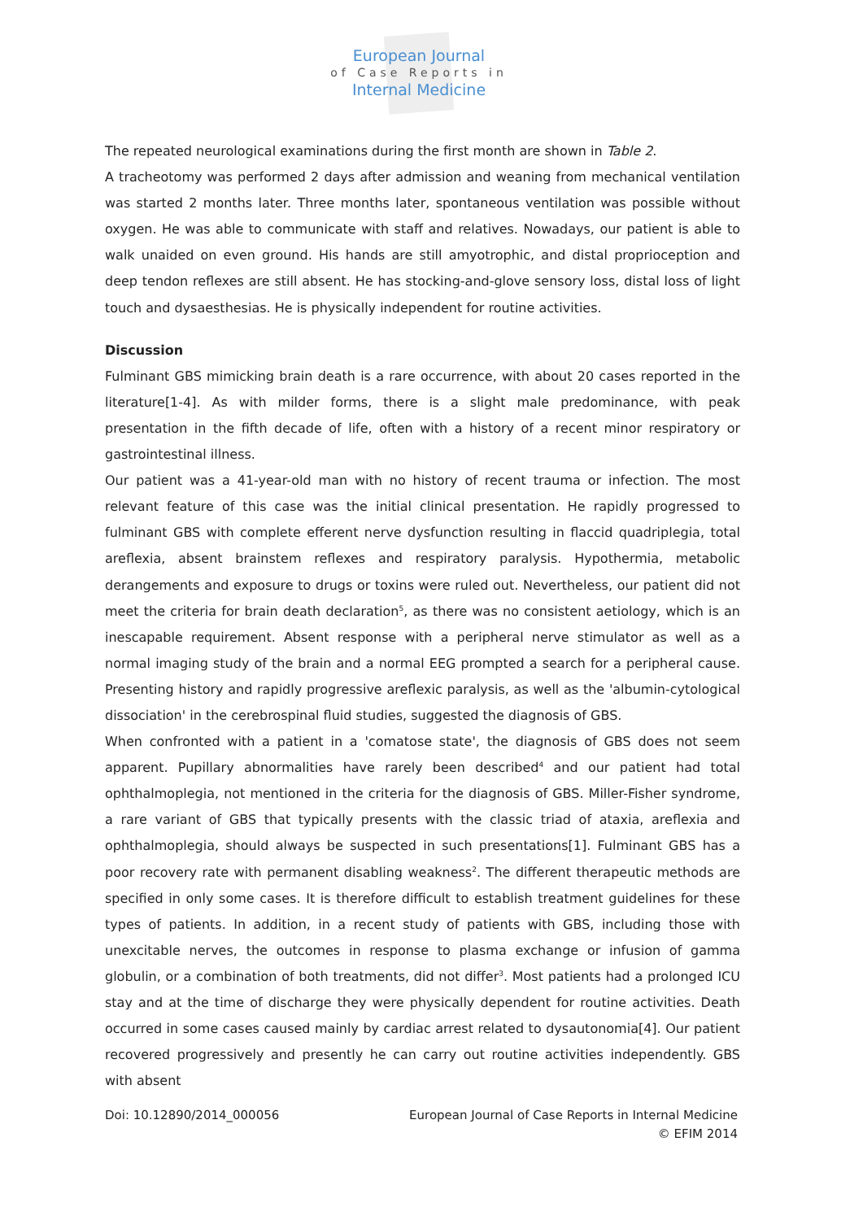European Journal
of Case Reports in
Internal Medicine
The repeated neurological examinations during the first month are shown in Table 2.
A tracheotomy was performed 2 days after admission and weaning from mechanical ventilation was started 2 months later. Three months later, spontaneous ventilation was possible without oxygen. He was able to communicate with staff and relatives. Nowadays, our patient is able to walk unaided on even ground. His hands are still amyotrophic, and distal proprioception and deep tendon reflexes are still absent. He has stocking-and-glove sensory loss, distal loss of light touch and dysaesthesias. He is physically independent for routine activities.
Discussion
Fulminant GBS mimicking brain death is a rare occurrence, with about 20 cases reported in the literature[1-4]. As with milder forms, there is a slight male predominance, with peak presentation in the fifth decade of life, often with a history of a recent minor respiratory or gastrointestinal illness.
Our patient was a 41-year-old man with no history of recent trauma or infection. The most relevant feature of this case was the initial clinical presentation. He rapidly progressed to fulminant GBS with complete efferent nerve dysfunction resulting in flaccid quadriplegia, total areflexia, absent brainstem reflexes and respiratory paralysis. Hypothermia, metabolic derangements and exposure to drugs or toxins were ruled out. Nevertheless, our patient did not meet the criteria for brain death declaration<sup>5</sup>, as there was no consistent aetiology, which is an inescapable requirement. Absent response with a peripheral nerve stimulator as well as a normal imaging study of the brain and a normal EEG prompted a search for a peripheral cause. Presenting history and rapidly progressive areflexic paralysis, as well as the 'albumin-cytological dissociation' in the cerebrospinal fluid studies, suggested the diagnosis of GBS.
When confronted with a patient in a 'comatose state', the diagnosis of GBS does not seem apparent. Pupillary abnormalities have rarely been described<sup>4</sup> and our patient had total ophthalmoplegia, not mentioned in the criteria for the diagnosis of GBS. Miller-Fisher syndrome, a rare variant of GBS that typically presents with the classic triad of ataxia, areflexia and ophthalmoplegia, should always be suspected in such presentations[1]. Fulminant GBS has a poor recovery rate with permanent disabling weakness<sup>2</sup>. The different therapeutic methods are specified in only some cases. It is therefore difficult to establish treatment guidelines for these types of patients. In addition, in a recent study of patients with GBS, including those with unexcitable nerves, the outcomes in response to plasma exchange or infusion of gamma globulin, or a combination of both treatments, did not differ<sup>3</sup>. Most patients had a prolonged ICU stay and at the time of discharge they were physically dependent for routine activities. Death occurred in some cases caused mainly by cardiac arrest related to dysautonomia[4]. Our patient recovered progressively and presently he can carry out routine activities independently. GBS with absent
Doi: 10.12890/2014_000056 European Journal of Case Reports in Internal Medicine
© EFIM 2014